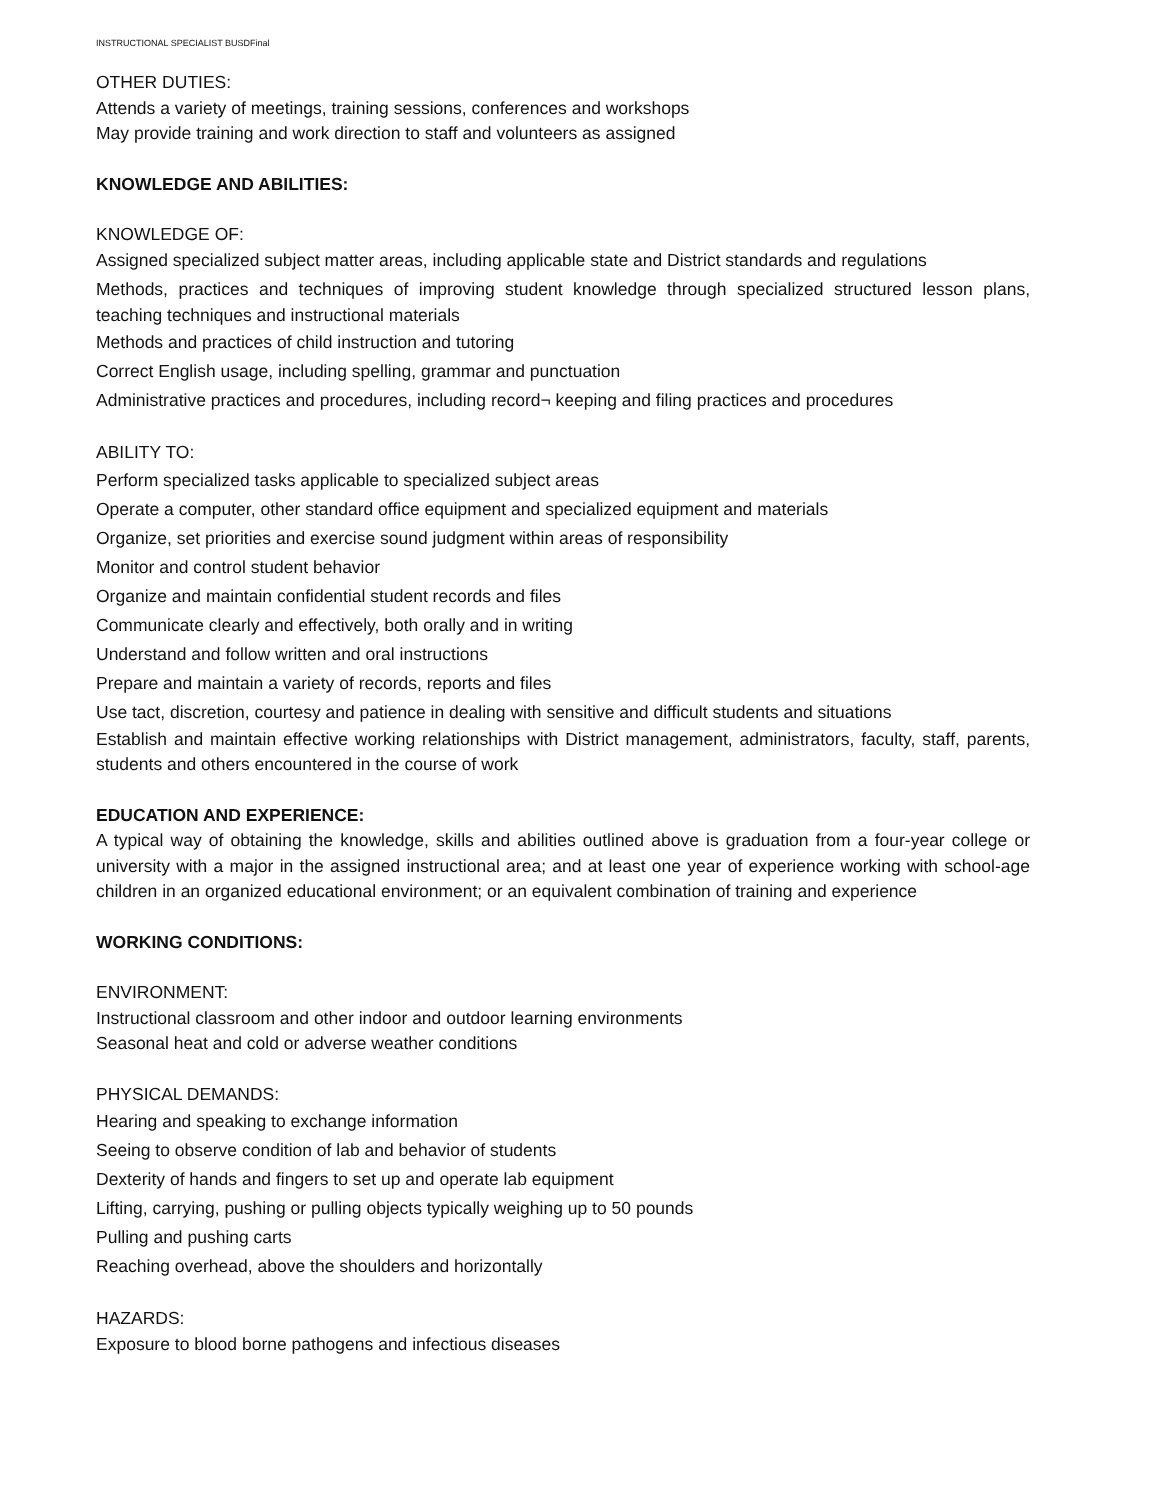INSTRUCTIONAL SPECIALIST BUSDFinal
OTHER DUTIES:
Attends a variety of meetings, training sessions, conferences and workshops
May provide training and work direction to staff and volunteers as assigned
KNOWLEDGE AND ABILITIES:
KNOWLEDGE OF:
Assigned specialized subject matter areas, including applicable state and District standards and regulations
Methods, practices and techniques of improving student knowledge through specialized structured lesson plans, teaching techniques and instructional materials
Methods and practices of child instruction and tutoring
Correct English usage, including spelling, grammar and punctuation
Administrative practices and procedures, including record¬ keeping and filing practices and procedures
ABILITY TO:
Perform specialized tasks applicable to specialized subject areas
Operate a computer, other standard office equipment and specialized equipment and materials
Organize, set priorities and exercise sound judgment within areas of responsibility
Monitor and control student behavior
Organize and maintain confidential student records and files
Communicate clearly and effectively, both orally and in writing
Understand and follow written and oral instructions
Prepare and maintain a variety of records, reports and files
Use tact, discretion, courtesy and patience in dealing with sensitive and difficult students and situations
Establish and maintain effective working relationships with District management, administrators, faculty, staff, parents, students and others encountered in the course of work
EDUCATION AND EXPERIENCE:
A typical way of obtaining the knowledge, skills and abilities outlined above is graduation from a four-year college or university with a major in the assigned instructional area; and at least one year of experience working with school-age children in an organized educational environment; or an equivalent combination of training and experience
WORKING CONDITIONS:
ENVIRONMENT:
Instructional classroom and other indoor and outdoor learning environments
Seasonal heat and cold or adverse weather conditions
PHYSICAL DEMANDS:
Hearing and speaking to exchange information
Seeing to observe condition of lab and behavior of students
Dexterity of hands and fingers to set up and operate lab equipment
Lifting, carrying, pushing or pulling objects typically weighing up to 50 pounds
Pulling and pushing carts
Reaching overhead, above the shoulders and horizontally
HAZARDS:
Exposure to blood borne pathogens and infectious diseases